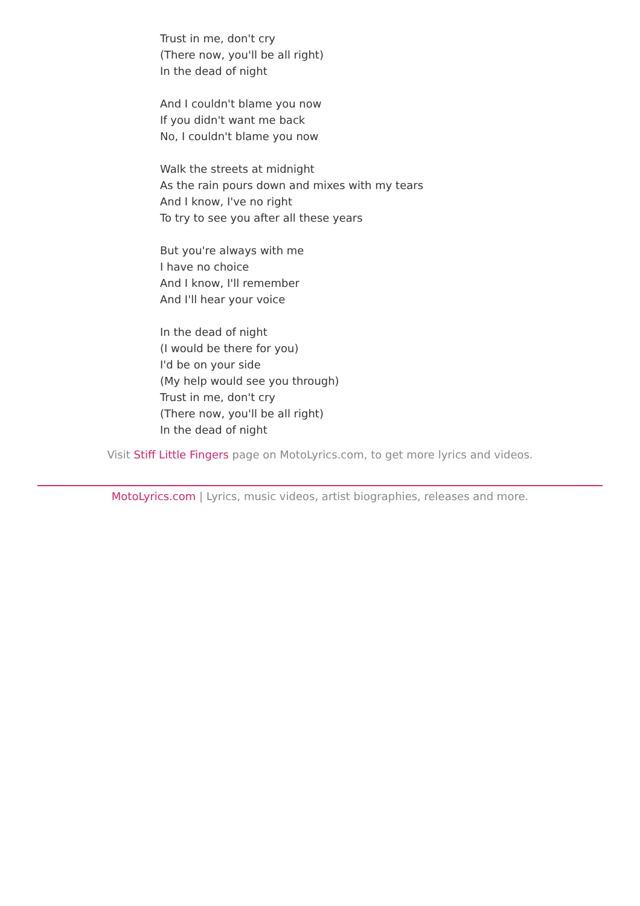Trust in me, don't cry
(There now, you'll be all right)
In the dead of night
And I couldn't blame you now
If you didn't want me back
No, I couldn't blame you now
Walk the streets at midnight
As the rain pours down and mixes with my tears
And I know, I've no right
To try to see you after all these years
But you're always with me
I have no choice
And I know, I'll remember
And I'll hear your voice
In the dead of night
(I would be there for you)
I'd be on your side
(My help would see you through)
Trust in me, don't cry
(There now, you'll be all right)
In the dead of night
Visit Stiff Little Fingers page on MotoLyrics.com, to get more lyrics and videos.
MotoLyrics.com | Lyrics, music videos, artist biographies, releases and more.